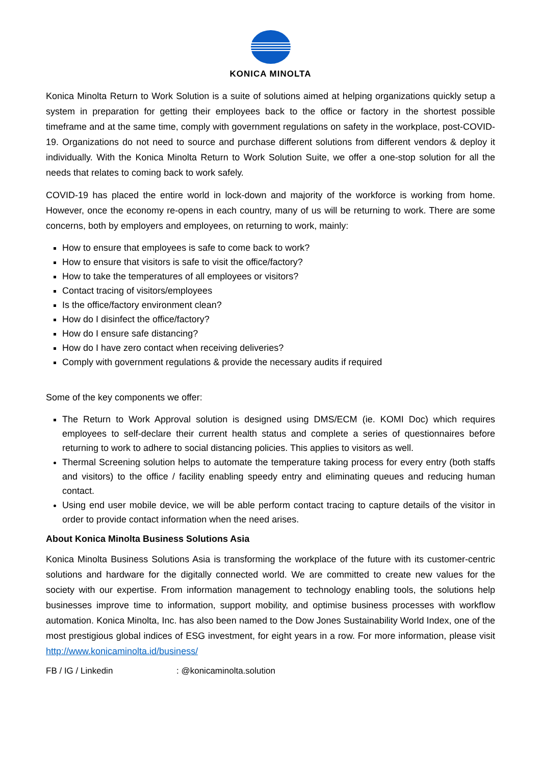KONICA MINOLTA
Konica Minolta Return to Work Solution is a suite of solutions aimed at helping organizations quickly setup a system in preparation for getting their employees back to the office or factory in the shortest possible timeframe and at the same time, comply with government regulations on safety in the workplace, post-COVID-19. Organizations do not need to source and purchase different solutions from different vendors & deploy it individually. With the Konica Minolta Return to Work Solution Suite, we offer a one-stop solution for all the needs that relates to coming back to work safely.
COVID-19 has placed the entire world in lock-down and majority of the workforce is working from home. However, once the economy re-opens in each country, many of us will be returning to work. There are some concerns, both by employers and employees, on returning to work, mainly:
How to ensure that employees is safe to come back to work?
How to ensure that visitors is safe to visit the office/factory?
How to take the temperatures of all employees or visitors?
Contact tracing of visitors/employees
Is the office/factory environment clean?
How do I disinfect the office/factory?
How do I ensure safe distancing?
How do I have zero contact when receiving deliveries?
Comply with government regulations & provide the necessary audits if required
Some of the key components we offer:
The Return to Work Approval solution is designed using DMS/ECM (ie. KOMI Doc) which requires employees to self-declare their current health status and complete a series of questionnaires before returning to work to adhere to social distancing policies. This applies to visitors as well.
Thermal Screening solution helps to automate the temperature taking process for every entry (both staffs and visitors) to the office / facility enabling speedy entry and eliminating queues and reducing human contact.
Using end user mobile device, we will be able perform contact tracing to capture details of the visitor in order to provide contact information when the need arises.
About Konica Minolta Business Solutions Asia
Konica Minolta Business Solutions Asia is transforming the workplace of the future with its customer-centric solutions and hardware for the digitally connected world. We are committed to create new values for the society with our expertise. From information management to technology enabling tools, the solutions help businesses improve time to information, support mobility, and optimise business processes with workflow automation. Konica Minolta, Inc. has also been named to the Dow Jones Sustainability World Index, one of the most prestigious global indices of ESG investment, for eight years in a row. For more information, please visit http://www.konicaminolta.id/business/
FB / IG / Linkedin : @konicaminolta.solution